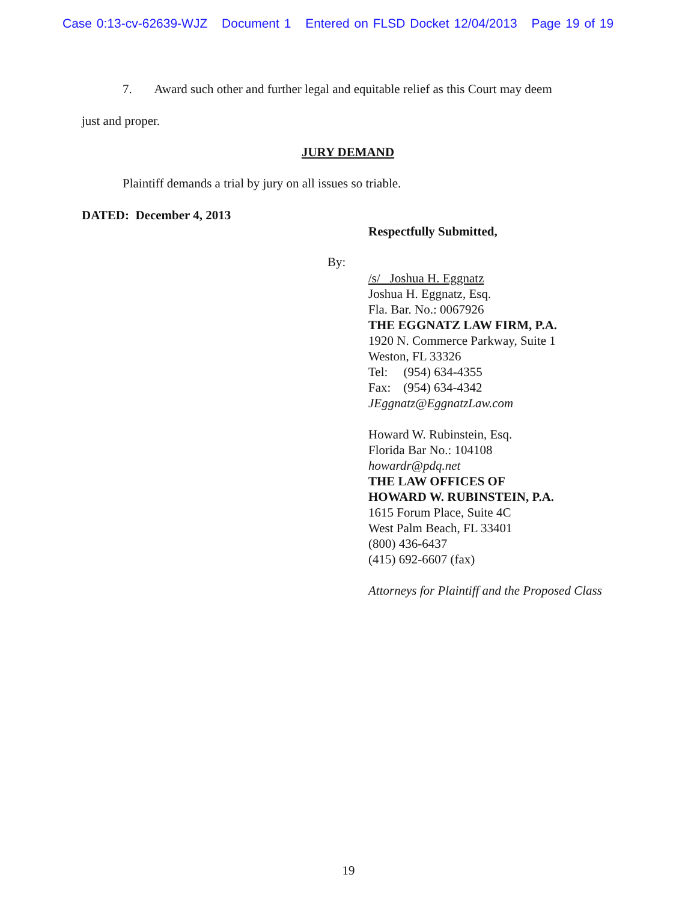Case 0:13-cv-62639-WJZ Document 1 Entered on FLSD Docket 12/04/2013 Page 19 of 19
7. Award such other and further legal and equitable relief as this Court may deem
just and proper.
JURY DEMAND
Plaintiff demands a trial by jury on all issues so triable.
DATED: December 4, 2013
Respectfully Submitted,
By:
/s/ Joshua H. Eggnatz
Joshua H. Eggnatz, Esq.
Fla. Bar. No.: 0067926
THE EGGNATZ LAW FIRM, P.A.
1920 N. Commerce Parkway, Suite 1
Weston, FL 33326
Tel: (954) 634-4355
Fax: (954) 634-4342
JEggnatz@EggnatzLaw.com
Howard W. Rubinstein, Esq.
Florida Bar No.: 104108
howardr@pdq.net
THE LAW OFFICES OF
HOWARD W. RUBINSTEIN, P.A.
1615 Forum Place, Suite 4C
West Palm Beach, FL 33401
(800) 436-6437
(415) 692-6607 (fax)
Attorneys for Plaintiff and the Proposed Class
19